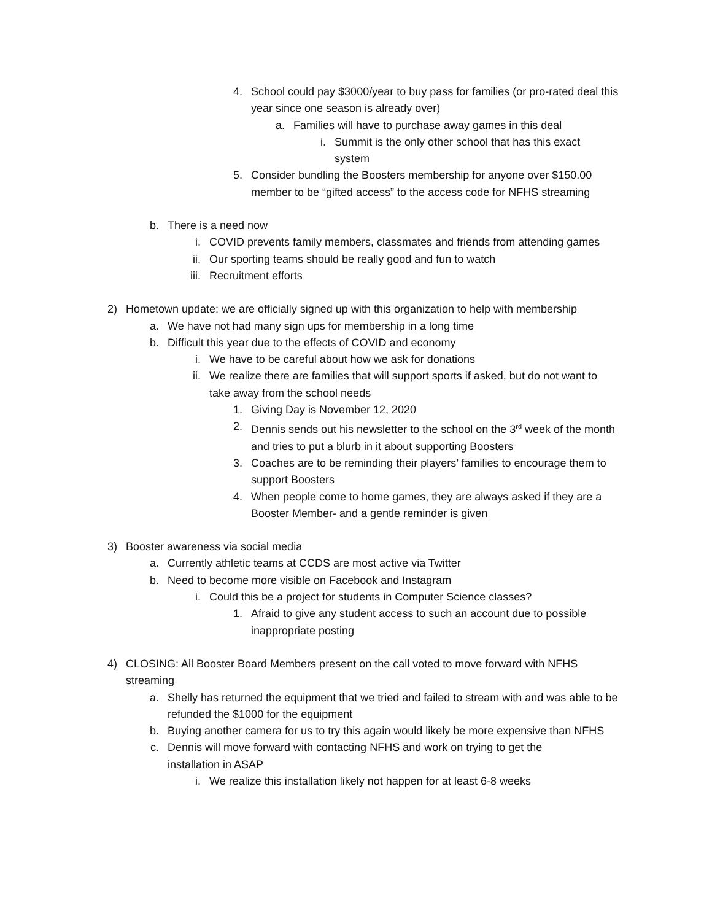4. School could pay $3000/year to buy pass for families (or pro-rated deal this year since one season is already over)
a. Families will have to purchase away games in this deal
i. Summit is the only other school that has this exact system
5. Consider bundling the Boosters membership for anyone over $150.00 member to be “gifted access” to the access code for NFHS streaming
b. There is a need now
i. COVID prevents family members, classmates and friends from attending games
ii. Our sporting teams should be really good and fun to watch
iii. Recruitment efforts
2) Hometown update: we are officially signed up with this organization to help with membership
a. We have not had many sign ups for membership in a long time
b. Difficult this year due to the effects of COVID and economy
i. We have to be careful about how we ask for donations
ii. We realize there are families that will support sports if asked, but do not want to take away from the school needs
1. Giving Day is November 12, 2020
2. Dennis sends out his newsletter to the school on the 3<sup>rd</sup> week of the month and tries to put a blurb in it about supporting Boosters
3. Coaches are to be reminding their players’ families to encourage them to support Boosters
4. When people come to home games, they are always asked if they are a Booster Member- and a gentle reminder is given
3) Booster awareness via social media
a. Currently athletic teams at CCDS are most active via Twitter
b. Need to become more visible on Facebook and Instagram
i. Could this be a project for students in Computer Science classes?
1. Afraid to give any student access to such an account due to possible inappropriate posting
4) CLOSING: All Booster Board Members present on the call voted to move forward with NFHS streaming
a. Shelly has returned the equipment that we tried and failed to stream with and was able to be refunded the $1000 for the equipment
b. Buying another camera for us to try this again would likely be more expensive than NFHS
c. Dennis will move forward with contacting NFHS and work on trying to get the installation in ASAP
i. We realize this installation likely not happen for at least 6-8 weeks